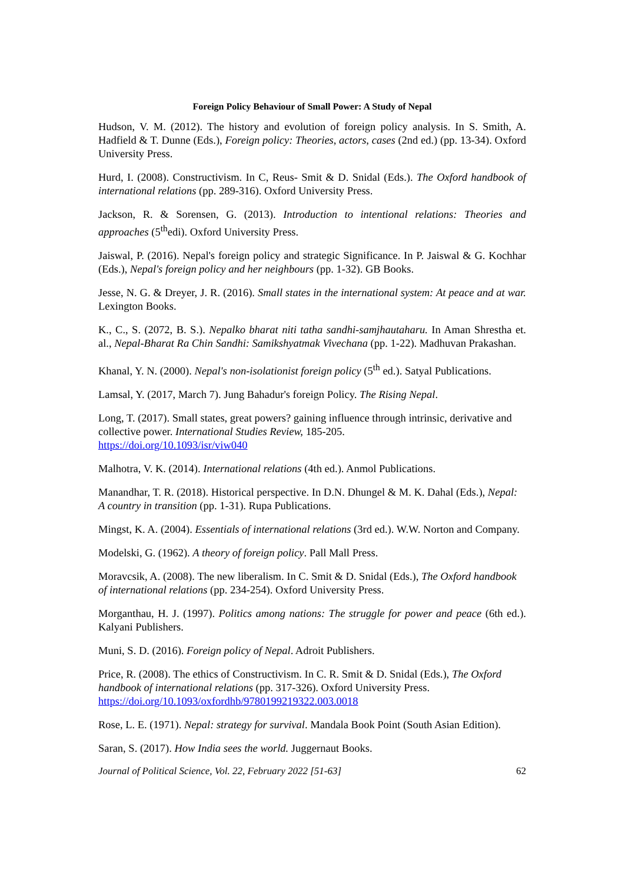Foreign Policy Behaviour of Small Power: A Study of Nepal
Hudson, V. M. (2012). The history and evolution of foreign policy analysis. In S. Smith, A. Hadfield & T. Dunne (Eds.), Foreign policy: Theories, actors, cases (2nd ed.) (pp. 13-34). Oxford University Press.
Hurd, I. (2008). Constructivism. In C, Reus- Smit & D. Snidal (Eds.). The Oxford handbook of international relations (pp. 289-316). Oxford University Press.
Jackson, R. & Sorensen, G. (2013). Introduction to intentional relations: Theories and approaches (5<sup>th</sup>edi). Oxford University Press.
Jaiswal, P. (2016). Nepal's foreign policy and strategic Significance. In P. Jaiswal & G. Kochhar (Eds.), Nepal's foreign policy and her neighbours (pp. 1-32). GB Books.
Jesse, N. G. & Dreyer, J. R. (2016). Small states in the international system: At peace and at war. Lexington Books.
K., C., S. (2072, B. S.). Nepalko bharat niti tatha sandhi-samjhautaharu. In Aman Shrestha et. al., Nepal-Bharat Ra Chin Sandhi: Samikshyatmak Vivechana (pp. 1-22). Madhuvan Prakashan.
Khanal, Y. N. (2000). Nepal's non-isolationist foreign policy (5<sup>th</sup> ed.). Satyal Publications.
Lamsal, Y. (2017, March 7). Jung Bahadur's foreign Policy. The Rising Nepal.
Long, T. (2017). Small states, great powers? gaining influence through intrinsic, derivative and collective power. International Studies Review, 185-205.
https://doi.org/10.1093/isr/viw040
Malhotra, V. K. (2014). International relations (4th ed.). Anmol Publications.
Manandhar, T. R. (2018). Historical perspective. In D.N. Dhungel & M. K. Dahal (Eds.), Nepal: A country in transition (pp. 1-31). Rupa Publications.
Mingst, K. A. (2004). Essentials of international relations (3rd ed.). W.W. Norton and Company.
Modelski, G. (1962). A theory of foreign policy. Pall Mall Press.
Moravcsik, A. (2008). The new liberalism. In C. Smit & D. Snidal (Eds.), The Oxford handbook of international relations (pp. 234-254). Oxford University Press.
Morganthau, H. J. (1997). Politics among nations: The struggle for power and peace (6th ed.). Kalyani Publishers.
Muni, S. D. (2016). Foreign policy of Nepal. Adroit Publishers.
Price, R. (2008). The ethics of Constructivism. In C. R. Smit & D. Snidal (Eds.), The Oxford handbook of international relations (pp. 317-326). Oxford University Press.
https://doi.org/10.1093/oxfordhb/9780199219322.003.0018
Rose, L. E. (1971). Nepal: strategy for survival. Mandala Book Point (South Asian Edition).
Saran, S. (2017). How India sees the world. Juggernaut Books.
Journal of Political Science, Vol. 22, February 2022 [51-63] 62